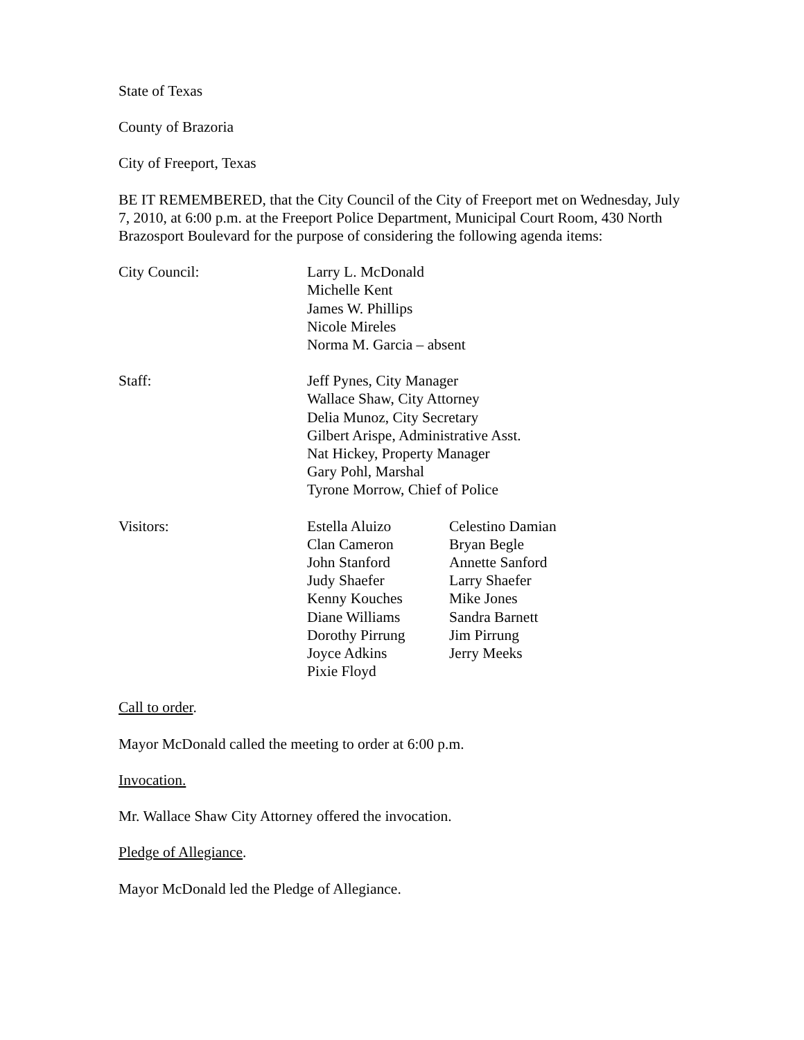State of Texas
County of Brazoria
City of Freeport, Texas
BE IT REMEMBERED, that the City Council of the City of Freeport met on Wednesday, July 7, 2010, at 6:00 p.m. at the Freeport Police Department, Municipal Court Room, 430 North Brazosport Boulevard for the purpose of considering the following agenda items:
City Council: Larry L. McDonald
Michelle Kent
James W. Phillips
Nicole Mireles
Norma M. Garcia – absent
Staff: Jeff Pynes, City Manager
Wallace Shaw, City Attorney
Delia Munoz, City Secretary
Gilbert Arispe, Administrative Asst.
Nat Hickey, Property Manager
Gary Pohl, Marshal
Tyrone Morrow, Chief of Police
Visitors: Estella Aluizo
Clan Cameron
John Stanford
Judy Shaefer
Kenny Kouches
Diane Williams
Dorothy Pirrung
Joyce Adkins
Pixie Floyd
Celestino Damian
Bryan Begle
Annette Sanford
Larry Shaefer
Mike Jones
Sandra Barnett
Jim Pirrung
Jerry Meeks
Call to order.
Mayor McDonald called the meeting to order at 6:00 p.m.
Invocation.
Mr. Wallace Shaw City Attorney offered the invocation.
Pledge of Allegiance.
Mayor McDonald led the Pledge of Allegiance.